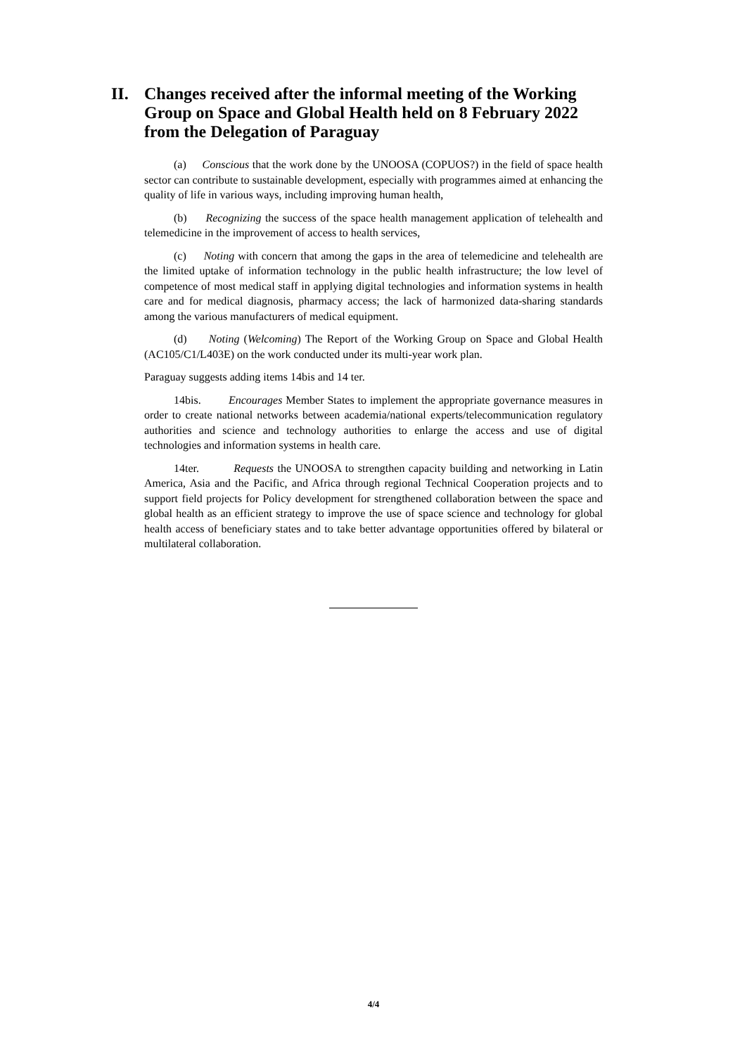II. Changes received after the informal meeting of the Working Group on Space and Global Health held on 8 February 2022 from the Delegation of Paraguay
(a) Conscious that the work done by the UNOOSA (COPUOS?) in the field of space health sector can contribute to sustainable development, especially with programmes aimed at enhancing the quality of life in various ways, including improving human health,
(b) Recognizing the success of the space health management application of telehealth and telemedicine in the improvement of access to health services,
(c) Noting with concern that among the gaps in the area of telemedicine and telehealth are the limited uptake of information technology in the public health infrastructure; the low level of competence of most medical staff in applying digital technologies and information systems in health care and for medical diagnosis, pharmacy access; the lack of harmonized data-sharing standards among the various manufacturers of medical equipment.
(d) Noting (Welcoming) The Report of the Working Group on Space and Global Health (AC105/C1/L403E) on the work conducted under its multi-year work plan.
Paraguay suggests adding items 14bis and 14 ter.
14bis. Encourages Member States to implement the appropriate governance measures in order to create national networks between academia/national experts/telecommunication regulatory authorities and science and technology authorities to enlarge the access and use of digital technologies and information systems in health care.
14ter. Requests the UNOOSA to strengthen capacity building and networking in Latin America, Asia and the Pacific, and Africa through regional Technical Cooperation projects and to support field projects for Policy development for strengthened collaboration between the space and global health as an efficient strategy to improve the use of space science and technology for global health access of beneficiary states and to take better advantage opportunities offered by bilateral or multilateral collaboration.
4/4